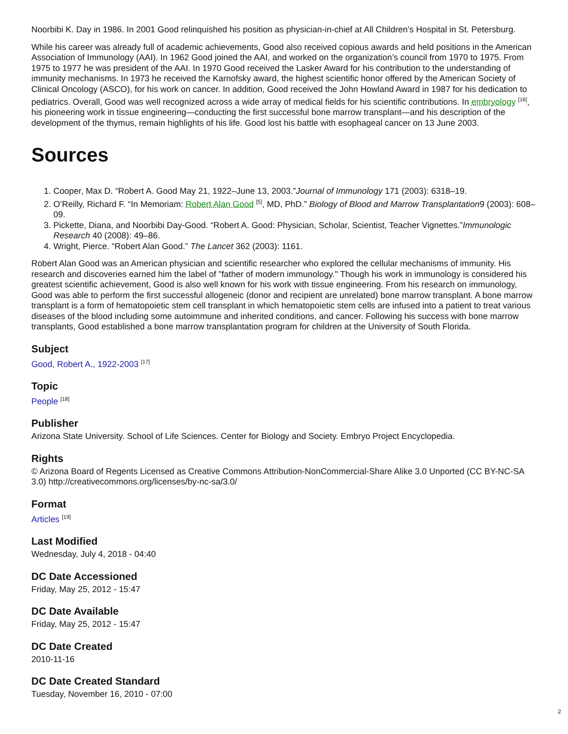Noorbibi K. Day in 1986. In 2001 Good relinquished his position as physician-in-chief at All Children’s Hospital in St. Petersburg.
While his career was already full of academic achievements, Good also received copious awards and held positions in the American Association of Immunology (AAI). In 1962 Good joined the AAI, and worked on the organization’s council from 1970 to 1975. From 1975 to 1977 he was president of the AAI. In 1970 Good received the Lasker Award for his contribution to the understanding of immunity mechanisms. In 1973 he received the Karnofsky award, the highest scientific honor offered by the American Society of Clinical Oncology (ASCO), for his work on cancer. In addition, Good received the John Howland Award in 1987 for his dedication to pediatrics. Overall, Good was well recognized across a wide array of medical fields for his scientific contributions. In embryology <sup>[16]</sup>, his pioneering work in tissue engineering—conducting the first successful bone marrow transplant—and his description of the development of the thymus, remain highlights of his life. Good lost his battle with esophageal cancer on 13 June 2003.
Sources
1. Cooper, Max D. “Robert A. Good May 21, 1922–June 13, 2003.”Journal of Immunology 171 (2003): 6318–19.
2. O’Reilly, Richard F. “In Memoriam: Robert Alan Good <sup>[5]</sup>, MD, PhD.” Biology of Blood and Marrow Transplantation9 (2003): 608–09.
3. Pickette, Diana, and Noorbibi Day-Good. “Robert A. Good: Physician, Scholar, Scientist, Teacher Vignettes.”Immunologic Research 40 (2008): 49–86.
4. Wright, Pierce. “Robert Alan Good.” The Lancet 362 (2003): 1161.
Robert Alan Good was an American physician and scientific researcher who explored the cellular mechanisms of immunity. His research and discoveries earned him the label of "father of modern immunology." Though his work in immunology is considered his greatest scientific achievement, Good is also well known for his work with tissue engineering. From his research on immunology, Good was able to perform the first successful allogeneic (donor and recipient are unrelated) bone marrow transplant. A bone marrow transplant is a form of hematopoietic stem cell transplant in which hematopoietic stem cells are infused into a patient to treat various diseases of the blood including some autoimmune and inherited conditions, and cancer. Following his success with bone marrow transplants, Good established a bone marrow transplantation program for children at the University of South Florida.
Subject
Good, Robert A., 1922-2003 <sup>[17]</sup>
Topic
People <sup>[18]</sup>
Publisher
Arizona State University. School of Life Sciences. Center for Biology and Society. Embryo Project Encyclopedia.
Rights
© Arizona Board of Regents Licensed as Creative Commons Attribution-NonCommercial-Share Alike 3.0 Unported (CC BY-NC-SA 3.0) http://creativecommons.org/licenses/by-nc-sa/3.0/
Format
Articles <sup>[19]</sup>
Last Modified
Wednesday, July 4, 2018 - 04:40
DC Date Accessioned
Friday, May 25, 2012 - 15:47
DC Date Available
Friday, May 25, 2012 - 15:47
DC Date Created
2010-11-16
DC Date Created Standard
Tuesday, November 16, 2010 - 07:00
2